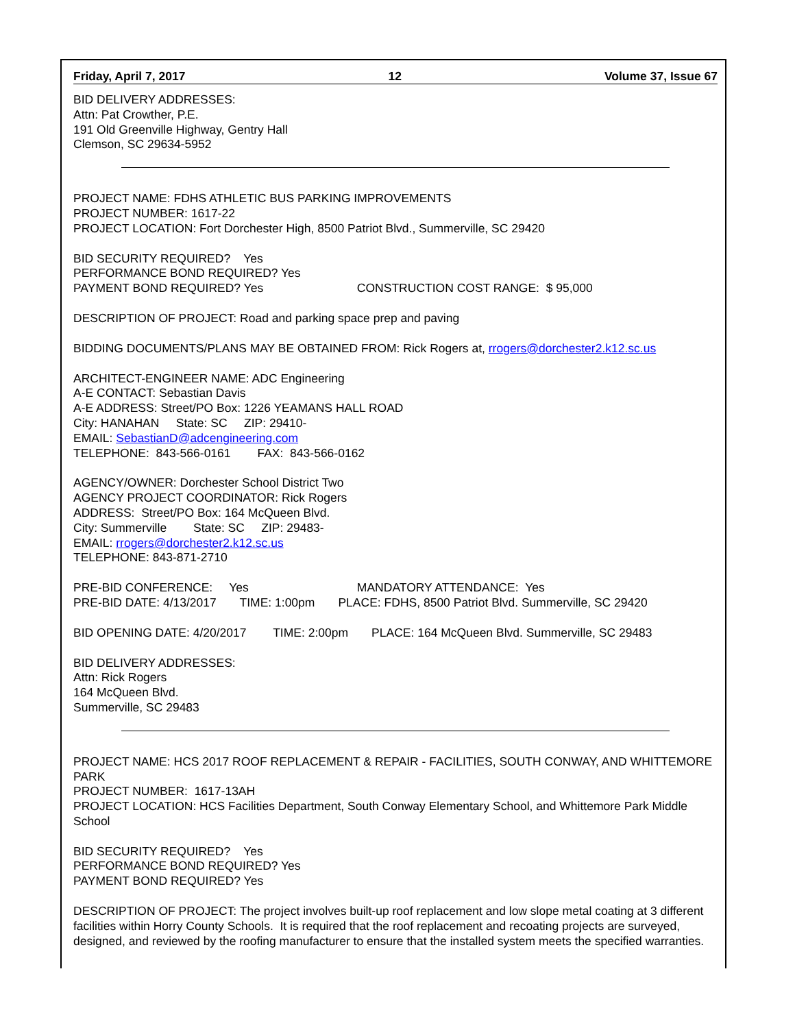Friday, April 7, 2017 12 Volume 37, Issue 67
BID DELIVERY ADDRESSES:
Attn: Pat Crowther, P.E.
191 Old Greenville Highway, Gentry Hall
Clemson, SC 29634-5952
PROJECT NAME: FDHS ATHLETIC BUS PARKING IMPROVEMENTS
PROJECT NUMBER: 1617-22
PROJECT LOCATION: Fort Dorchester High, 8500 Patriot Blvd., Summerville, SC 29420
BID SECURITY REQUIRED? Yes
PERFORMANCE BOND REQUIRED? Yes
PAYMENT BOND REQUIRED? Yes CONSTRUCTION COST RANGE: $ 95,000
DESCRIPTION OF PROJECT: Road and parking space prep and paving
BIDDING DOCUMENTS/PLANS MAY BE OBTAINED FROM: Rick Rogers at, rrogers@dorchester2.k12.sc.us
ARCHITECT-ENGINEER NAME: ADC Engineering
A-E CONTACT: Sebastian Davis
A-E ADDRESS: Street/PO Box: 1226 YEAMANS HALL ROAD
City: HANAHAN State: SC ZIP: 29410-
EMAIL: SebastianD@adcengineering.com
TELEPHONE: 843-566-0161 FAX: 843-566-0162
AGENCY/OWNER: Dorchester School District Two
AGENCY PROJECT COORDINATOR: Rick Rogers
ADDRESS: Street/PO Box: 164 McQueen Blvd.
City: Summerville State: SC ZIP: 29483-
EMAIL: rrogers@dorchester2.k12.sc.us
TELEPHONE: 843-871-2710
PRE-BID CONFERENCE: Yes MANDATORY ATTENDANCE: Yes
PRE-BID DATE: 4/13/2017 TIME: 1:00pm PLACE: FDHS, 8500 Patriot Blvd. Summerville, SC 29420
BID OPENING DATE: 4/20/2017 TIME: 2:00pm PLACE: 164 McQueen Blvd. Summerville, SC 29483
BID DELIVERY ADDRESSES:
Attn: Rick Rogers
164 McQueen Blvd.
Summerville, SC 29483
PROJECT NAME: HCS 2017 ROOF REPLACEMENT & REPAIR - FACILITIES, SOUTH CONWAY, AND WHITTEMORE PARK
PROJECT NUMBER: 1617-13AH
PROJECT LOCATION: HCS Facilities Department, South Conway Elementary School, and Whittemore Park Middle School
BID SECURITY REQUIRED? Yes
PERFORMANCE BOND REQUIRED? Yes
PAYMENT BOND REQUIRED? Yes
DESCRIPTION OF PROJECT: The project involves built-up roof replacement and low slope metal coating at 3 different facilities within Horry County Schools. It is required that the roof replacement and recoating projects are surveyed, designed, and reviewed by the roofing manufacturer to ensure that the installed system meets the specified warranties.